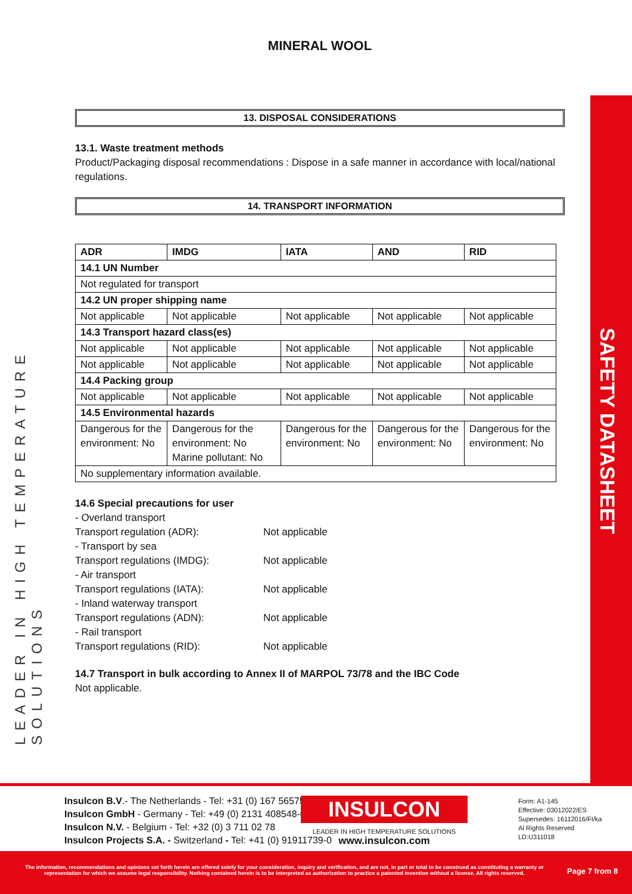LEADER IN HIGH TEMPERATURE SOLUTIONS
SAFETY DATASHEET
MINERAL WOOL
13. DISPOSAL CONSIDERATIONS
13.1. Waste treatment methods
Product/Packaging disposal recommendations : Dispose in a safe manner in accordance with local/national regulations.
14. TRANSPORT INFORMATION
| ADR | IMDG | IATA | AND | RID |
| --- | --- | --- | --- | --- |
| 14.1 UN Number | | | | |
| Not regulated for transport | | | | |
| 14.2 UN proper shipping name | | | | |
| Not applicable | Not applicable | Not applicable | Not applicable | Not applicable |
| 14.3 Transport hazard class(es) | | | | |
| Not applicable | Not applicable | Not applicable | Not applicable | Not applicable |
| Not applicable | Not applicable | Not applicable | Not applicable | Not applicable |
| 14.4 Packing group | | | | |
| Not applicable | Not applicable | Not applicable | Not applicable | Not applicable |
| 14.5 Environmental hazards | | | | |
| Dangerous for the environment: No | Dangerous for the environment: No Marine pollutant: No | Dangerous for the environment: No | Dangerous for the environment: No | Dangerous for the environment: No |
| No supplementary information available. | | | | |
14.6 Special precautions for user
- Overland transport
Transport regulation (ADR):
Not applicable
- Transport by sea
Transport regulations (IMDG):
Not applicable
- Air transport
Transport regulations (IATA):
Not applicable
- Inland waterway transport
Transport regulations (ADN):
Not applicable
- Rail transport
Transport regulations (RID):
Not applicable
14.7 Transport in bulk according to Annex II of MARPOL 73/78 and the IBC Code
Not applicable.
Insulcon B.V.- The Netherlands - Tel: +31 (0) 167 565750
Insulcon GmbH - Germany - Tel: +49 (0) 2131 408548-0
Insulcon N.V. - Belgium - Tel: +32 (0) 3 711 02 78
Insulcon Projects S.A. - Switzerland - Tel: +41 (0) 91911739-0
INSULCON
LEADER IN HIGH TEMPERATURE SOLUTIONS
www.insulcon.com
Form: A1-145
Effective: 03012022/ES
Supersedes: 16112016/FI/ka
Al Rights Reserved
LD:U311018
The information, recommendations and opinions set forth herein are offered solely for your consideration, inquiry and verification, and are not, in part or total to be construed as constituting a warranty or representation for which we assume legal responsibility. Nothing contained herein is to be interpreted as authorization to practice a patented invention without a license. All rights reserved.
Page 7 from 8